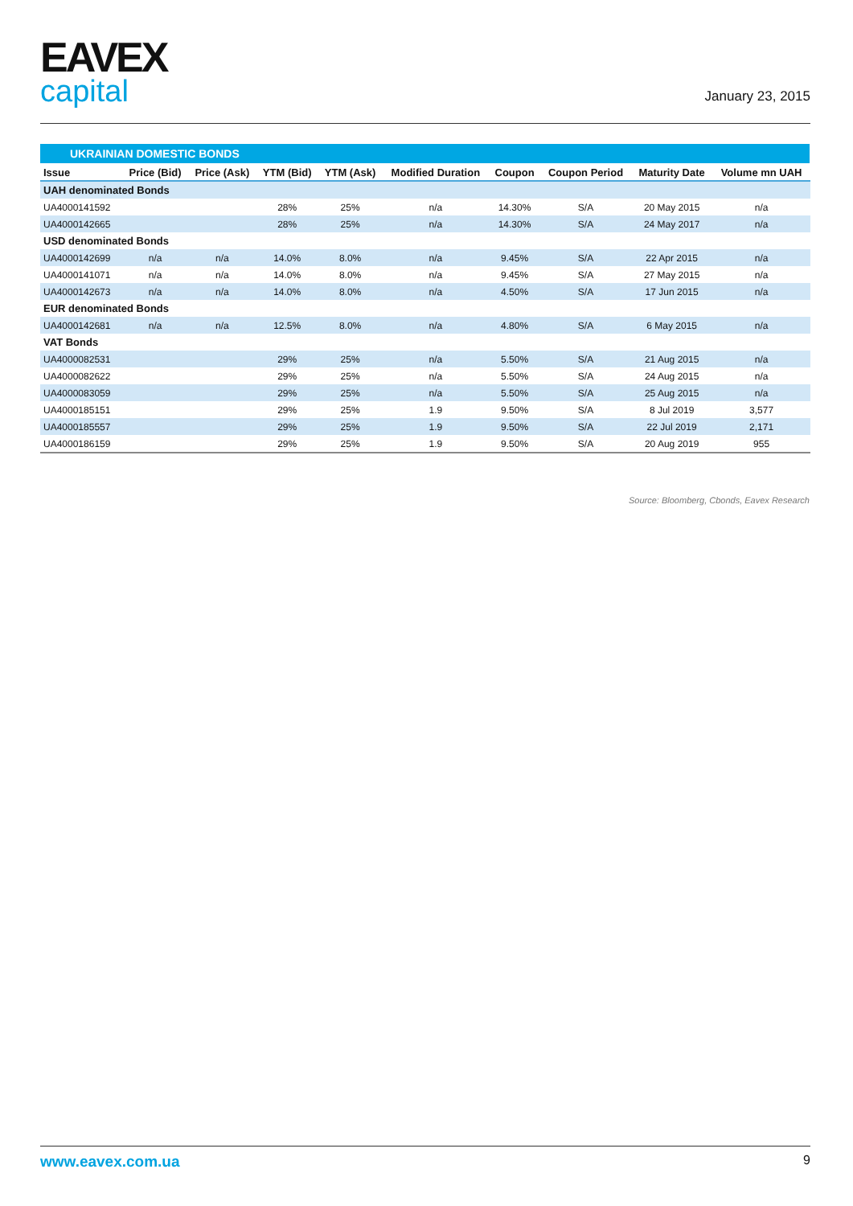EAVEX
capital
January 23, 2015
UKRAINIAN DOMESTIC BONDS
| Issue | Price (Bid) | Price (Ask) | YTM (Bid) | YTM (Ask) | Modified Duration | Coupon | Coupon Period | Maturity Date | Volume mn UAH |
| --- | --- | --- | --- | --- | --- | --- | --- | --- | --- |
| UAH denominated Bonds | | | | | | | | | |
| UA4000141592 | | | 28% | 25% | n/a | 14.30% | S/A | 20 May 2015 | n/a |
| UA4000142665 | | | 28% | 25% | n/a | 14.30% | S/A | 24 May 2017 | n/a |
| USD denominated Bonds | | | | | | | | | |
| UA4000142699 | n/a | n/a | 14.0% | 8.0% | n/a | 9.45% | S/A | 22 Apr 2015 | n/a |
| UA4000141071 | n/a | n/a | 14.0% | 8.0% | n/a | 9.45% | S/A | 27 May 2015 | n/a |
| UA4000142673 | n/a | n/a | 14.0% | 8.0% | n/a | 4.50% | S/A | 17 Jun 2015 | n/a |
| EUR denominated Bonds | | | | | | | | | |
| UA4000142681 | n/a | n/a | 12.5% | 8.0% | n/a | 4.80% | S/A | 6 May 2015 | n/a |
| VAT Bonds | | | | | | | | | |
| UA4000082531 | | | 29% | 25% | n/a | 5.50% | S/A | 21 Aug 2015 | n/a |
| UA4000082622 | | | 29% | 25% | n/a | 5.50% | S/A | 24 Aug 2015 | n/a |
| UA4000083059 | | | 29% | 25% | n/a | 5.50% | S/A | 25 Aug 2015 | n/a |
| UA4000185151 | | | 29% | 25% | 1.9 | 9.50% | S/A | 8 Jul 2019 | 3,577 |
| UA4000185557 | | | 29% | 25% | 1.9 | 9.50% | S/A | 22 Jul 2019 | 2,171 |
| UA4000186159 | | | 29% | 25% | 1.9 | 9.50% | S/A | 20 Aug 2019 | 955 |
Source: Bloomberg, Cbonds, Eavex Research
www.eavex.com.ua 9